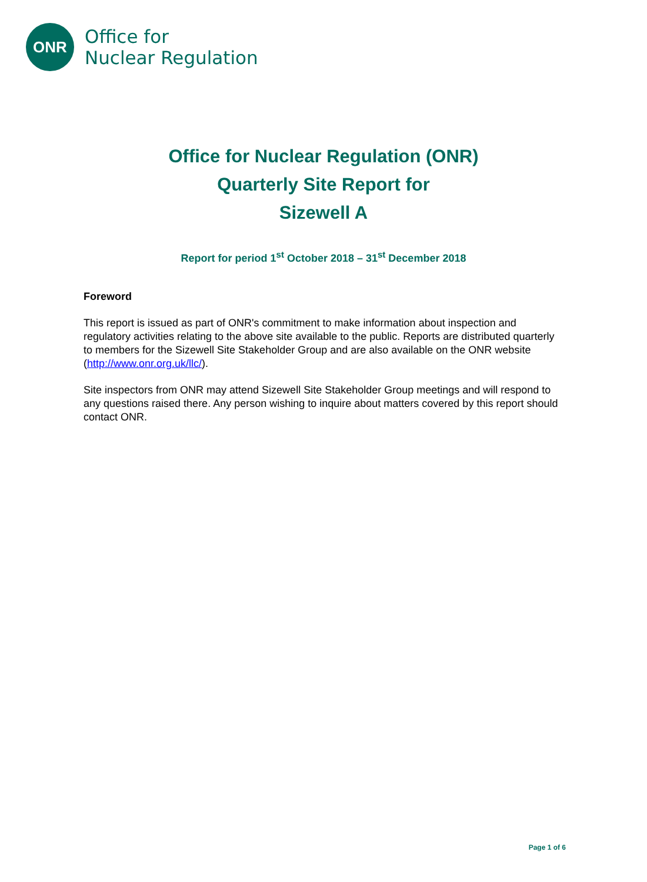ONR
Office for
Nuclear Regulation
Office for Nuclear Regulation (ONR)
Quarterly Site Report for
Sizewell A
Report for period 1<sup>st</sup> October 2018 – 31<sup>st</sup> December 2018
Foreword
This report is issued as part of ONR's commitment to make information about inspection and regulatory activities relating to the above site available to the public. Reports are distributed quarterly to members for the Sizewell Site Stakeholder Group and are also available on the ONR website (http://www.onr.org.uk/llc/).
Site inspectors from ONR may attend Sizewell Site Stakeholder Group meetings and will respond to any questions raised there. Any person wishing to inquire about matters covered by this report should contact ONR.
Page 1 of 6